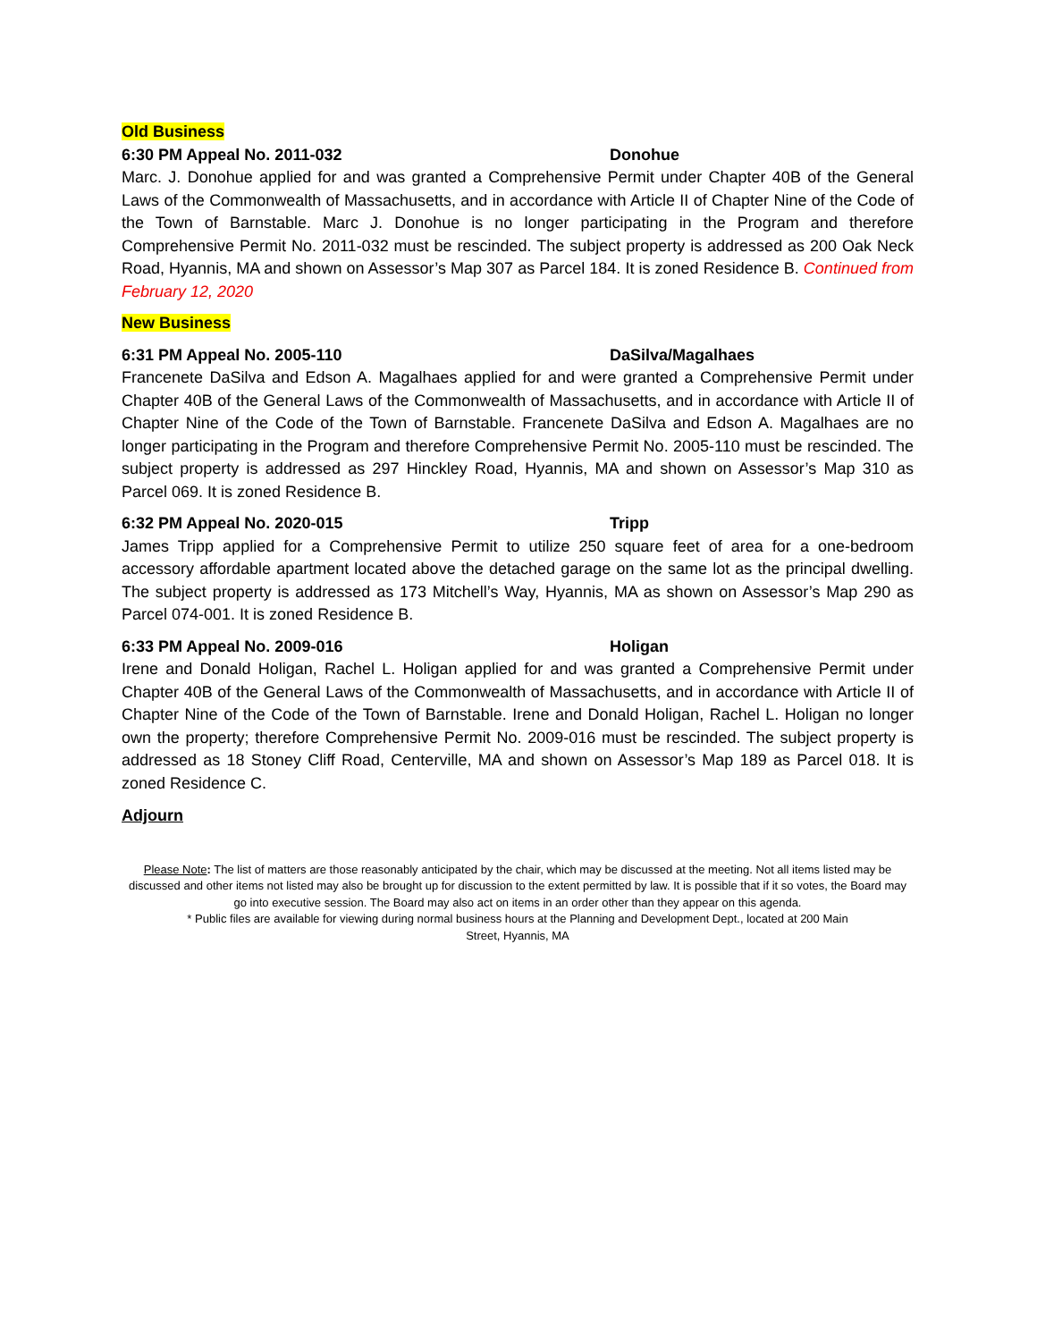Old Business
6:30 PM Appeal No. 2011-032 Donohue
Marc. J. Donohue applied for and was granted a Comprehensive Permit under Chapter 40B of the General Laws of the Commonwealth of Massachusetts, and in accordance with Article II of Chapter Nine of the Code of the Town of Barnstable. Marc J. Donohue is no longer participating in the Program and therefore Comprehensive Permit No. 2011-032 must be rescinded. The subject property is addressed as 200 Oak Neck Road, Hyannis, MA and shown on Assessor’s Map 307 as Parcel 184. It is zoned Residence B. Continued from February 12, 2020
New Business
6:31 PM Appeal No. 2005-110 DaSilva/Magalhaes
Francenete DaSilva and Edson A. Magalhaes applied for and were granted a Comprehensive Permit under Chapter 40B of the General Laws of the Commonwealth of Massachusetts, and in accordance with Article II of Chapter Nine of the Code of the Town of Barnstable. Francenete DaSilva and Edson A. Magalhaes are no longer participating in the Program and therefore Comprehensive Permit No. 2005-110 must be rescinded. The subject property is addressed as 297 Hinckley Road, Hyannis, MA and shown on Assessor’s Map 310 as Parcel 069. It is zoned Residence B.
6:32 PM Appeal No. 2020-015 Tripp
James Tripp applied for a Comprehensive Permit to utilize 250 square feet of area for a one-bedroom accessory affordable apartment located above the detached garage on the same lot as the principal dwelling. The subject property is addressed as 173 Mitchell’s Way, Hyannis, MA as shown on Assessor’s Map 290 as Parcel 074-001. It is zoned Residence B.
6:33 PM Appeal No. 2009-016 Holigan
Irene and Donald Holigan, Rachel L. Holigan applied for and was granted a Comprehensive Permit under Chapter 40B of the General Laws of the Commonwealth of Massachusetts, and in accordance with Article II of Chapter Nine of the Code of the Town of Barnstable. Irene and Donald Holigan, Rachel L. Holigan no longer own the property; therefore Comprehensive Permit No. 2009-016 must be rescinded. The subject property is addressed as 18 Stoney Cliff Road, Centerville, MA and shown on Assessor’s Map 189 as Parcel 018. It is zoned Residence C.
Adjourn
Please Note: The list of matters are those reasonably anticipated by the chair, which may be discussed at the meeting. Not all items listed may be discussed and other items not listed may also be brought up for discussion to the extent permitted by law. It is possible that if it so votes, the Board may go into executive session. The Board may also act on items in an order other than they appear on this agenda.
* Public files are available for viewing during normal business hours at the Planning and Development Dept., located at 200 Main
Street, Hyannis, MA